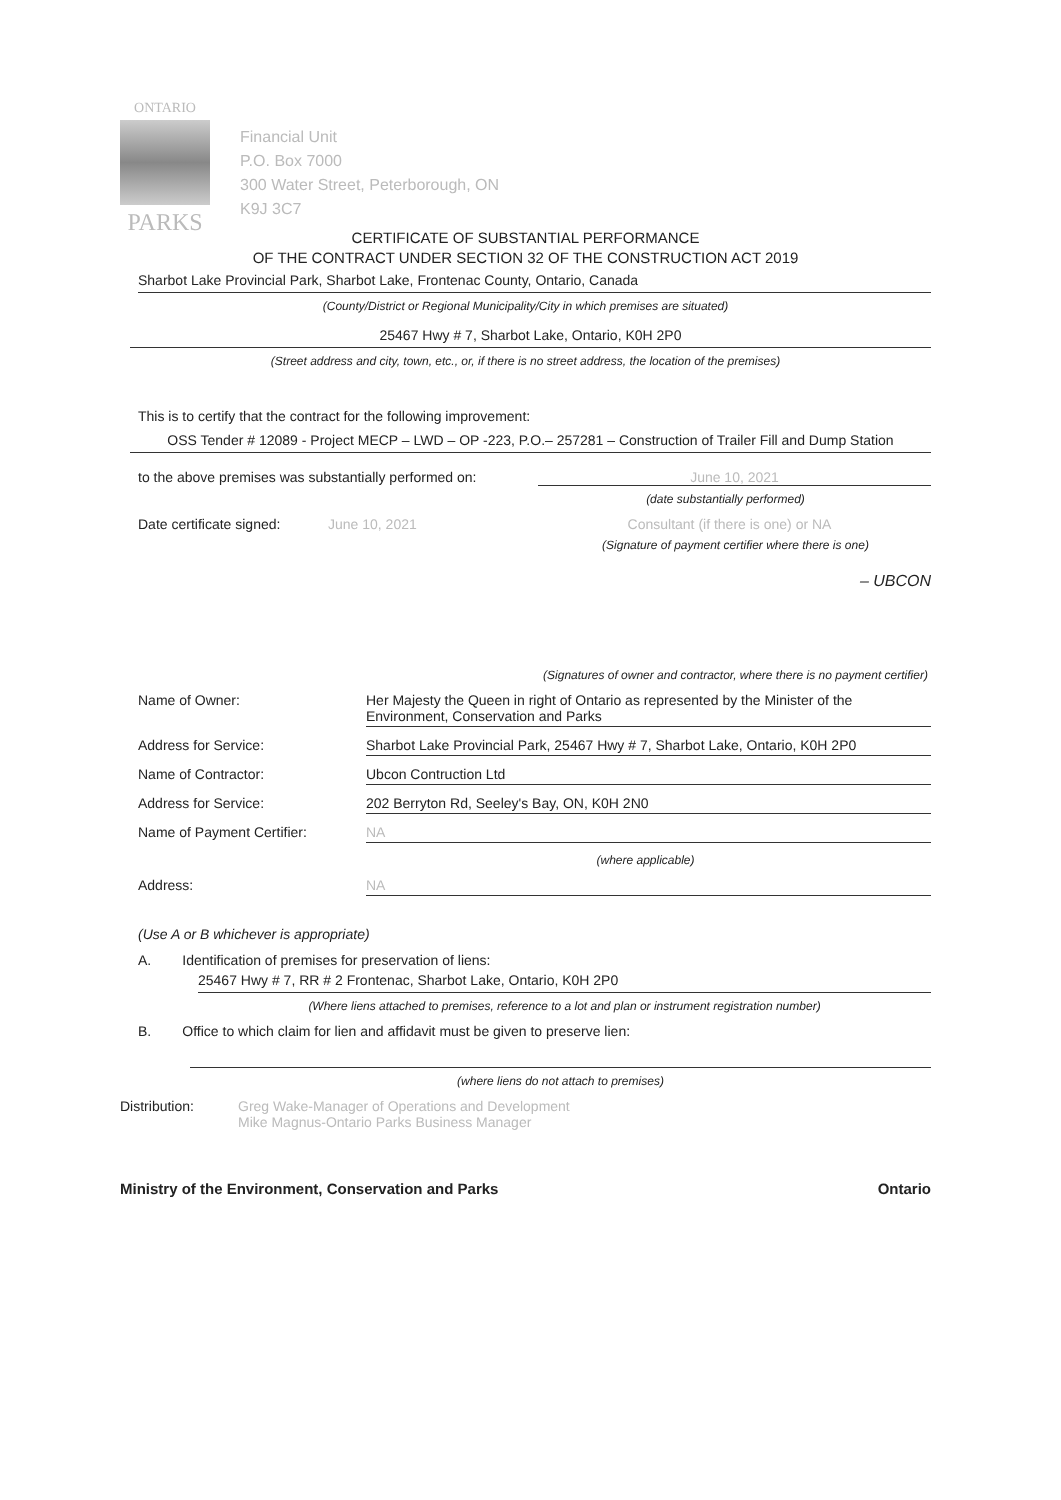ONTARIO
PARKS
Financial Unit
P.O. Box 7000
300 Water Street, Peterborough, ON
K9J 3C7
CERTIFICATE OF SUBSTANTIAL PERFORMANCE
OF THE CONTRACT UNDER SECTION 32 OF THE CONSTRUCTION ACT 2019
Sharbot Lake Provincial Park, Sharbot Lake, Frontenac County, Ontario, Canada
(County/District or Regional Municipality/City in which premises are situated)
25467 Hwy # 7, Sharbot Lake, Ontario, K0H 2P0
(Street address and city, town, etc., or, if there is no street address, the location of the premises)
This is to certify that the contract for the following improvement:
OSS Tender # 12089 - Project MECP – LWD – OP -223, P.O.– 257281 – Construction of Trailer Fill and Dump Station
to the above premises was substantially performed on:
June 10, 2021
(date substantially performed)
Date certificate signed:
June 10, 2021 Consultant (if there is one) or NA
(Signature of payment certifier where there is one)
– UBCON
(Signatures of owner and contractor, where there is no payment certifier)
Name of Owner: Her Majesty the Queen in right of Ontario as represented by the Minister of the Environment, Conservation and Parks
Address for Service: Sharbot Lake Provincial Park, 25467 Hwy # 7, Sharbot Lake, Ontario, K0H 2P0
Name of Contractor: Ubcon Contruction Ltd
Address for Service: 202 Berryton Rd, Seeley's Bay, ON, K0H 2N0
Name of Payment Certifier: NA
(where applicable)
Address: NA
(Use A or B whichever is appropriate)
A. Identification of premises for preservation of liens:
25467 Hwy # 7, RR # 2 Frontenac, Sharbot Lake, Ontario, K0H 2P0
(Where liens attached to premises, reference to a lot and plan or instrument registration number)
B. Office to which claim for lien and affidavit must be given to preserve lien:
(where liens do not attach to premises)
Distribution: Greg Wake-Manager of Operations and Development
Mike Magnus-Ontario Parks Business Manager
Ministry of the Environment, Conservation and Parks Ontario